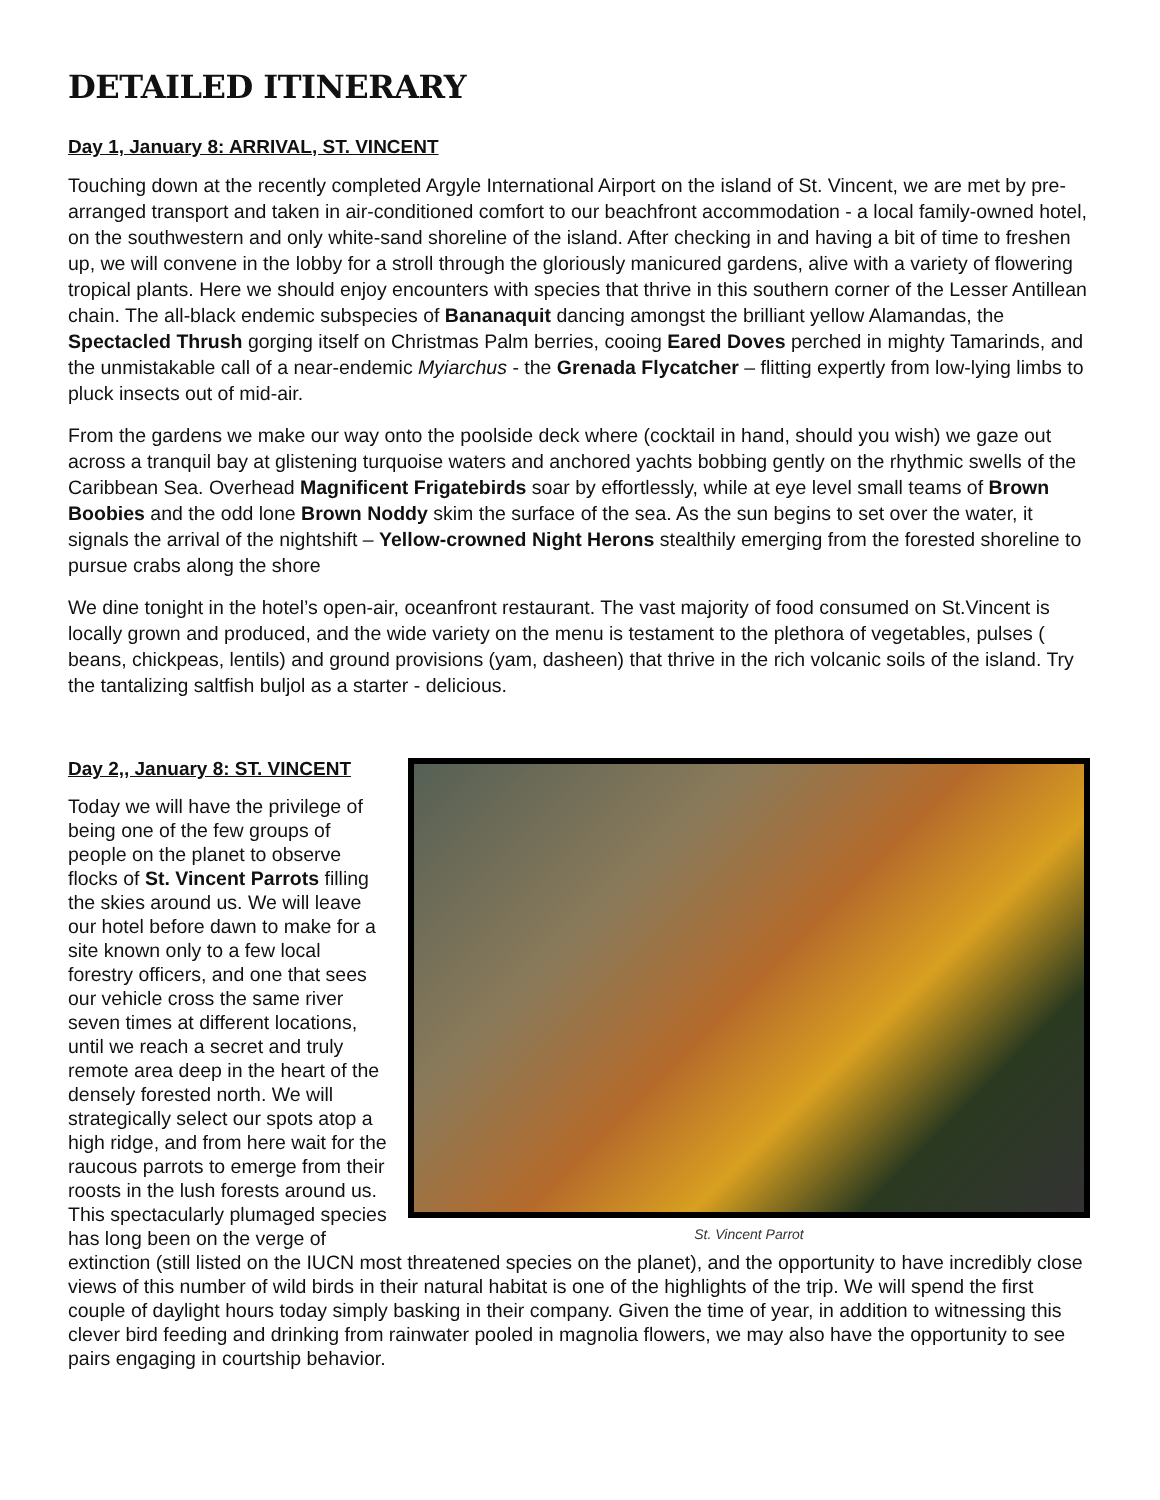DETAILED ITINERARY
Day 1, January 8: ARRIVAL, ST. VINCENT
Touching down at the recently completed Argyle International Airport on the island of St. Vincent, we are met by pre-arranged transport and taken in air-conditioned comfort to our beachfront accommodation - a local family-owned hotel, on the southwestern and only white-sand shoreline of the island. After checking in and having a bit of time to freshen up, we will convene in the lobby for a stroll through the gloriously manicured gardens, alive with a variety of flowering tropical plants. Here we should enjoy encounters with species that thrive in this southern corner of the Lesser Antillean chain. The all-black endemic subspecies of Bananaquit dancing amongst the brilliant yellow Alamandas, the Spectacled Thrush gorging itself on Christmas Palm berries, cooing Eared Doves perched in mighty Tamarinds, and the unmistakable call of a near-endemic Myiarchus - the Grenada Flycatcher – flitting expertly from low-lying limbs to pluck insects out of mid-air.
From the gardens we make our way onto the poolside deck where (cocktail in hand, should you wish) we gaze out across a tranquil bay at glistening turquoise waters and anchored yachts bobbing gently on the rhythmic swells of the Caribbean Sea. Overhead Magnificent Frigatebirds soar by effortlessly, while at eye level small teams of Brown Boobies and the odd lone Brown Noddy skim the surface of the sea. As the sun begins to set over the water, it signals the arrival of the nightshift – Yellow-crowned Night Herons stealthily emerging from the forested shoreline to pursue crabs along the shore
We dine tonight in the hotel’s open-air, oceanfront restaurant. The vast majority of food consumed on St.Vincent is locally grown and produced, and the wide variety on the menu is testament to the plethora of vegetables, pulses ( beans, chickpeas, lentils) and ground provisions (yam, dasheen) that thrive in the rich volcanic soils of the island. Try the tantalizing saltfish buljol as a starter - delicious.
St. Vincent Parrot
Day 2,, January 8: ST. VINCENT
Today we will have the privilege of being one of the few groups of people on the planet to observe flocks of St. Vincent Parrots filling the skies around us. We will leave our hotel before dawn to make for a site known only to a few local forestry officers, and one that sees our vehicle cross the same river seven times at different locations, until we reach a secret and truly remote area deep in the heart of the densely forested north. We will strategically select our spots atop a high ridge, and from here wait for the raucous parrots to emerge from their roosts in the lush forests around us. This spectacularly plumaged species has long been on the verge of extinction (still listed on the IUCN most threatened species on the planet), and the opportunity to have incredibly close views of this number of wild birds in their natural habitat is one of the highlights of the trip. We will spend the first couple of daylight hours today simply basking in their company. Given the time of year, in addition to witnessing this clever bird feeding and drinking from rainwater pooled in magnolia flowers, we may also have the opportunity to see pairs engaging in courtship behavior.